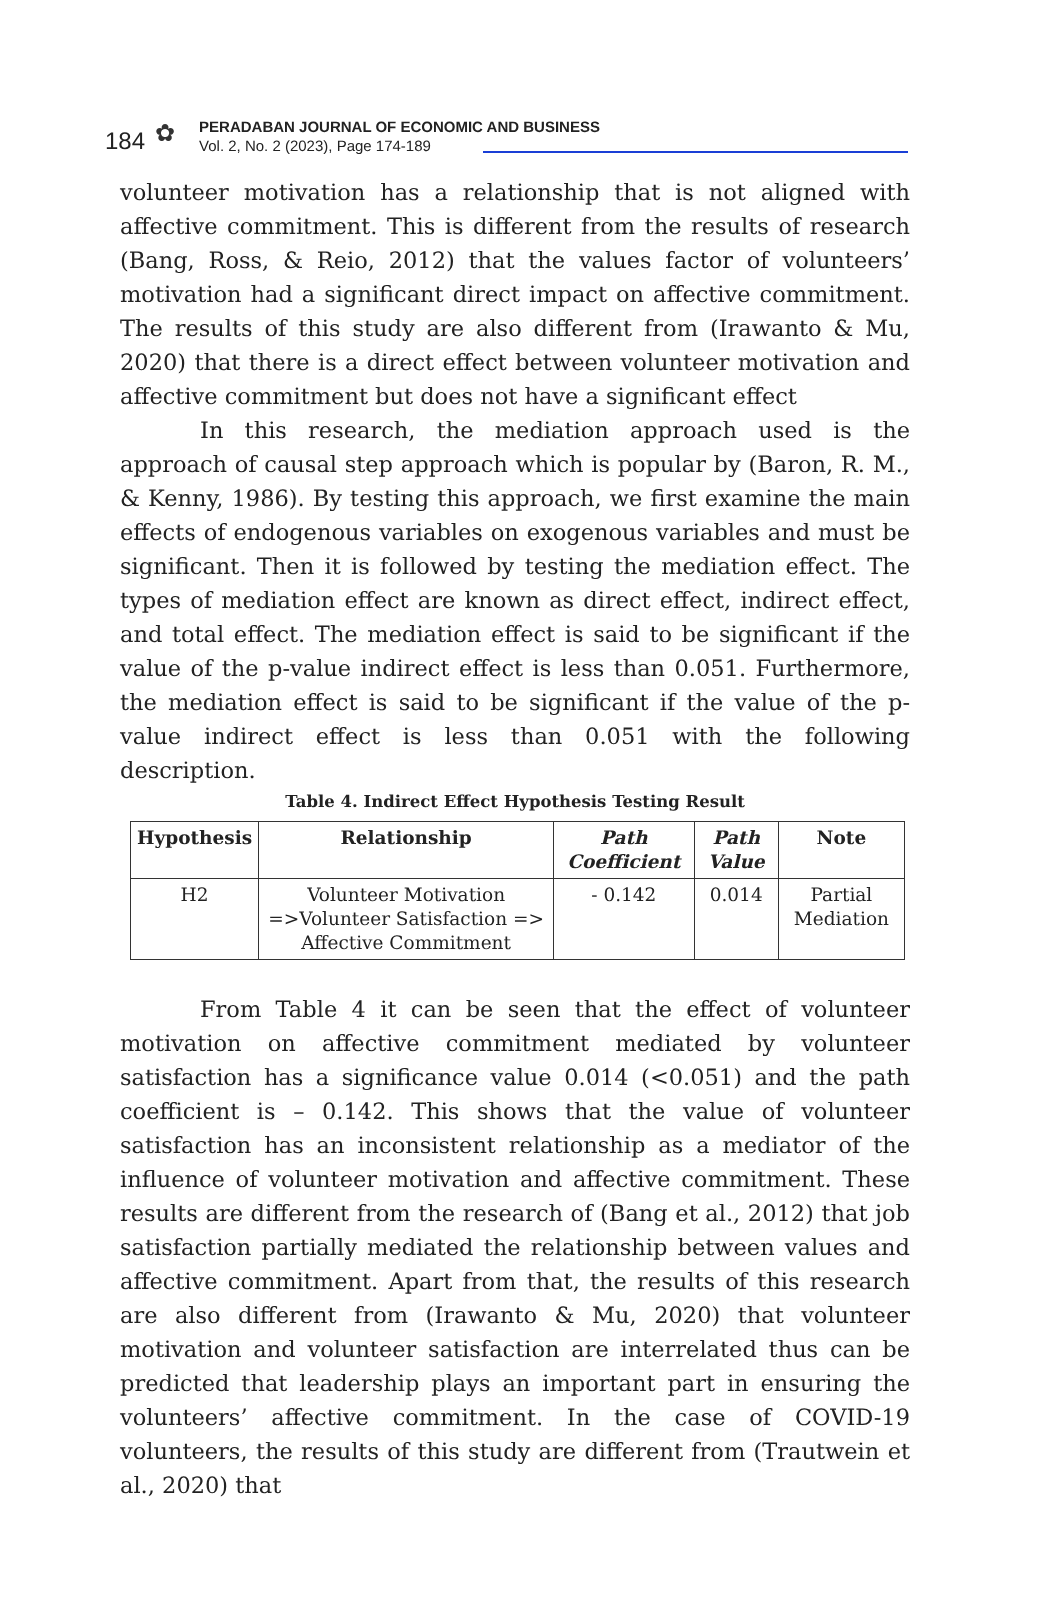184 ✿
PERADABAN JOURNAL OF ECONOMIC AND BUSINESS
Vol. 2, No. 2 (2023), Page 174-189
volunteer motivation has a relationship that is not aligned with affective commitment. This is different from the results of research (Bang, Ross, & Reio, 2012) that the values factor of volunteers’ motivation had a significant direct impact on affective commitment. The results of this study are also different from (Irawanto & Mu, 2020) that there is a direct effect between volunteer motivation and affective commitment but does not have a significant effect
In this research, the mediation approach used is the approach of causal step approach which is popular by (Baron, R. M., & Kenny, 1986). By testing this approach, we first examine the main effects of endogenous variables on exogenous variables and must be significant. Then it is followed by testing the mediation effect. The types of mediation effect are known as direct effect, indirect effect, and total effect. The mediation effect is said to be significant if the value of the p-value indirect effect is less than 0.051. Furthermore, the mediation effect is said to be significant if the value of the p-value indirect effect is less than 0.051 with the following description.
Table 4. Indirect Effect Hypothesis Testing Result
| Hypothesis | Relationship | Path Coefficient | Path Value | Note |
| --- | --- | --- | --- | --- |
| H2 | Volunteer Motivation =>Volunteer Satisfaction => Affective Commitment | - 0.142 | 0.014 | Partial Mediation |
From Table 4 it can be seen that the effect of volunteer motivation on affective commitment mediated by volunteer satisfaction has a significance value 0.014 (<0.051) and the path coefficient is – 0.142. This shows that the value of volunteer satisfaction has an inconsistent relationship as a mediator of the influence of volunteer motivation and affective commitment. These results are different from the research of (Bang et al., 2012) that job satisfaction partially mediated the relationship between values and affective commitment. Apart from that, the results of this research are also different from (Irawanto & Mu, 2020) that volunteer motivation and volunteer satisfaction are interrelated thus can be predicted that leadership plays an important part in ensuring the volunteers’ affective commitment. In the case of COVID-19 volunteers, the results of this study are different from (Trautwein et al., 2020) that